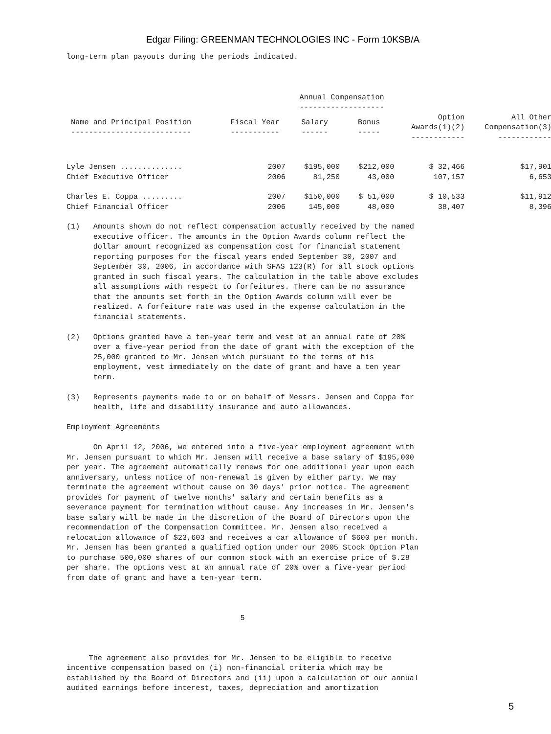Edgar Filing: GREENMAN TECHNOLOGIES INC - Form 10KSB/A
long-term plan payouts during the periods indicated.
| | | Annual Compensation ------------------- | | | |
| --- | --- | --- | --- | --- | --- |
| Name and Principal Position --------------------------- | Fiscal Year ----------- | Salary ------ | Bonus ----- | Option Awards(1)(2) ------------ | All Other Compensation(3) ------------ |
| Lyle Jensen .............. | 2007 | $195,000 | $212,000 | $ 32,466 | $17,901 |
| Chief Executive Officer | 2006 | 81,250 | 43,000 | 107,157 | 6,653 |
| Charles E. Coppa ......... | 2007 | $150,000 | $ 51,000 | $ 10,533 | $11,912 |
| Chief Financial Officer | 2006 | 145,000 | 48,000 | 38,407 | 8,396 |
(1)   Amounts shown do not reflect compensation actually received by the named
      executive officer. The amounts in the Option Awards column reflect the
      dollar amount recognized as compensation cost for financial statement
      reporting purposes for the fiscal years ended September 30, 2007 and
      September 30, 2006, in accordance with SFAS 123(R) for all stock options
      granted in such fiscal years. The calculation in the table above excludes
      all assumptions with respect to forfeitures. There can be no assurance
      that the amounts set forth in the Option Awards column will ever be
      realized. A forfeiture rate was used in the expense calculation in the
      financial statements.

(2)   Options granted have a ten-year term and vest at an annual rate of 20%
      over a five-year period from the date of grant with the exception of the
      25,000 granted to Mr. Jensen which pursuant to the terms of his
      employment, vest immediately on the date of grant and have a ten year
      term.

(3)   Represents payments made to or on behalf of Messrs. Jensen and Coppa for
      health, life and disability insurance and auto allowances.

Employment Agreements

      On April 12, 2006, we entered into a five-year employment agreement with
Mr. Jensen pursuant to which Mr. Jensen will receive a base salary of $195,000
per year. The agreement automatically renews for one additional year upon each
anniversary, unless notice of non-renewal is given by either party. We may
terminate the agreement without cause on 30 days' prior notice. The agreement
provides for payment of twelve months' salary and certain benefits as a
severance payment for termination without cause. Any increases in Mr. Jensen's
base salary will be made in the discretion of the Board of Directors upon the
recommendation of the Compensation Committee. Mr. Jensen also received a
relocation allowance of $23,603 and receives a car allowance of $600 per month.
Mr. Jensen has been granted a qualified option under our 2005 Stock Option Plan
to purchase 500,000 shares of our common stock with an exercise price of $.28
per share. The options vest at an annual rate of 20% over a five-year period
from date of grant and have a ten-year term.



                                       5



     The agreement also provides for Mr. Jensen to be eligible to receive
incentive compensation based on (i) non-financial criteria which may be
established by the Board of Directors and (ii) upon a calculation of our annual
audited earnings before interest, taxes, depreciation and amortization
5